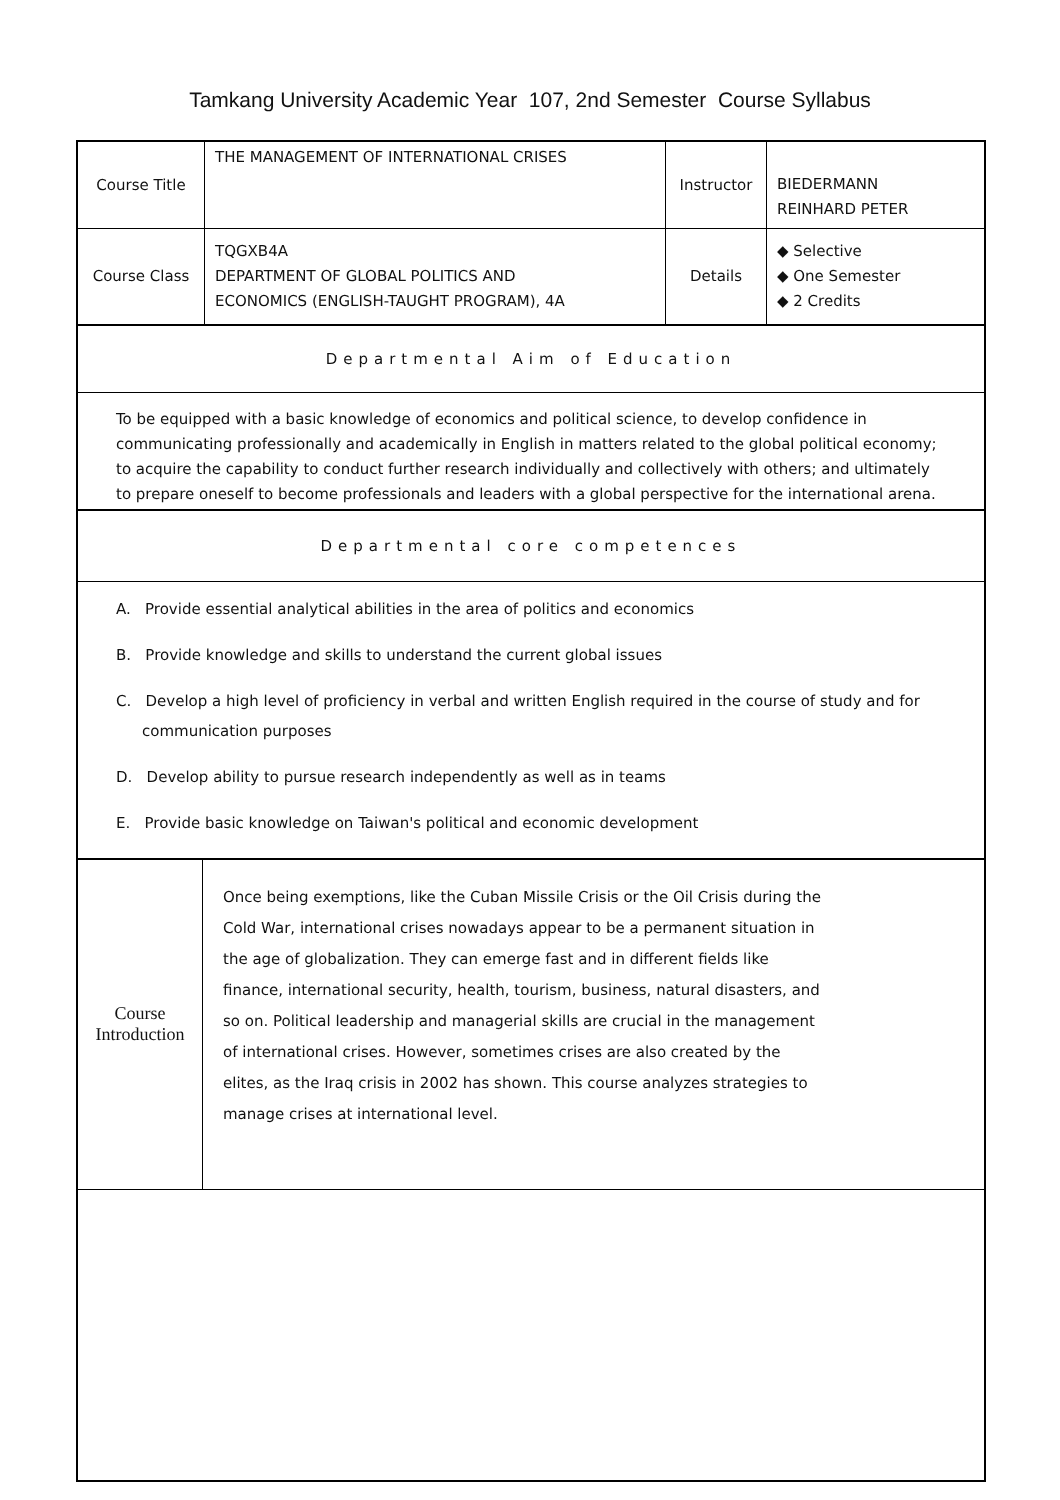Tamkang University Academic Year 107, 2nd Semester Course Syllabus
| Course Title | THE MANAGEMENT OF INTERNATIONAL CRISES | Instructor | BIEDERMANN REINHARD PETER |
| Course Class | TQGXB4A DEPARTMENT OF GLOBAL POLITICS AND ECONOMICS (ENGLISH-TAUGHT PROGRAM), 4A | Details | ◆ Selective ◆ One Semester ◆ 2 Credits |
Departmental Aim of Education
To be equipped with a basic knowledge of economics and political science, to develop confidence in communicating professionally and academically in English in matters related to the global political economy; to acquire the capability to conduct further research individually and collectively with others; and ultimately to prepare oneself to become professionals and leaders with a global perspective for the international arena.
Departmental core competences
A. Provide essential analytical abilities in the area of politics and economics
B. Provide knowledge and skills to understand the current global issues
C. Develop a high level of proficiency in verbal and written English required in the course of study and for communication purposes
D. Develop ability to pursue research independently as well as in teams
E. Provide basic knowledge on Taiwan's political and economic development
| Course Introduction | Once being exemptions, like the Cuban Missile Crisis or the Oil Crisis during the Cold War, international crises nowadays appear to be a permanent situation in the age of globalization. They can emerge fast and in different fields like finance, international security, health, tourism, business, natural disasters, and so on. Political leadership and managerial skills are crucial in the management of international crises. However, sometimes crises are also created by the elites, as the Iraq crisis in 2002 has shown. This course analyzes strategies to manage crises at international level. |